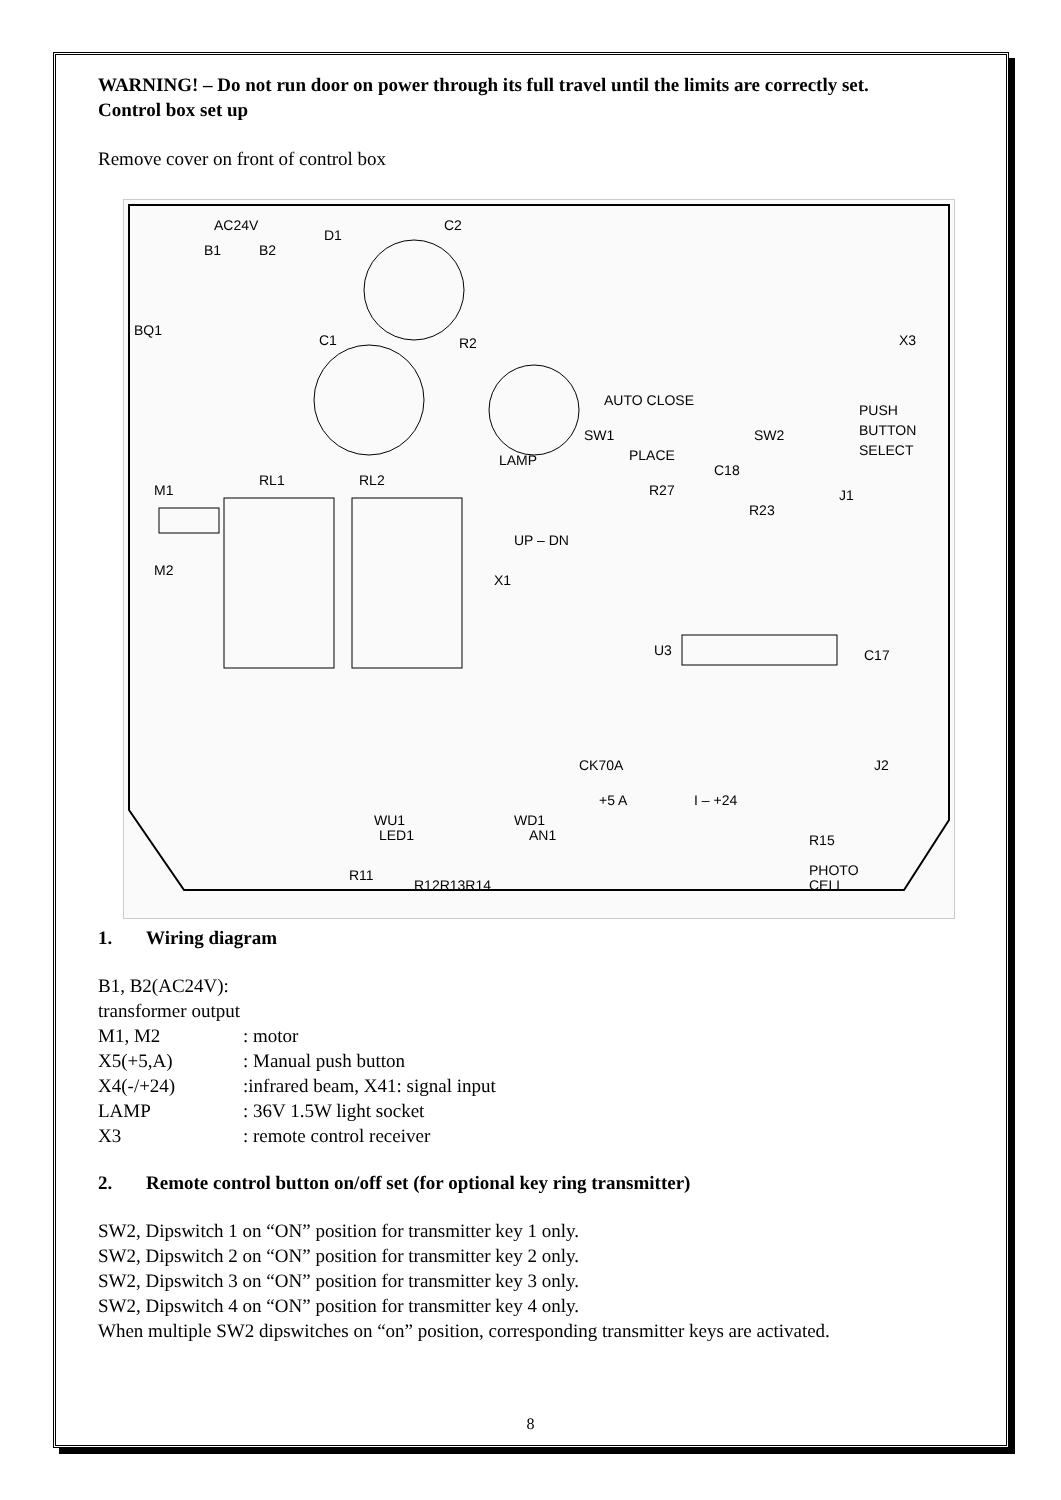WARNING! – Do not run door on power through its full travel until the limits are correctly set.
Control box set up
Remove cover on front of control box
AC24V
B1
B2
C2
D1
BQ1
C1
R2
LAMP
M1
M2
RL1
RL2
UP – DN
X1
R27
C18
R23
J1
AUTO CLOSE
SW1
PLACE
SW2
PUSH
BUTTON
SELECT
U3
C17
CK70A
+5 A
I – +24
R15
PHOTO
CELL
WU1
WD1
AN1
LED1
R11
R12R13R14
J2
X3
1. Wiring diagram
B1, B2(AC24V): transformer output
M1, M2: motor
X5(+5,A): Manual push button
X4(-/+24):infrared beam, X41: signal input
LAMP: 36V 1.5W light socket
X3: remote control receiver
2. Remote control button on/off set (for optional key ring transmitter)
SW2, Dipswitch 1 on “ON” position for transmitter key 1 only.
SW2, Dipswitch 2 on “ON” position for transmitter key 2 only.
SW2, Dipswitch 3 on “ON” position for transmitter key 3 only.
SW2, Dipswitch 4 on “ON” position for transmitter key 4 only.
When multiple SW2 dipswitches on “on” position, corresponding transmitter keys are activated.
8